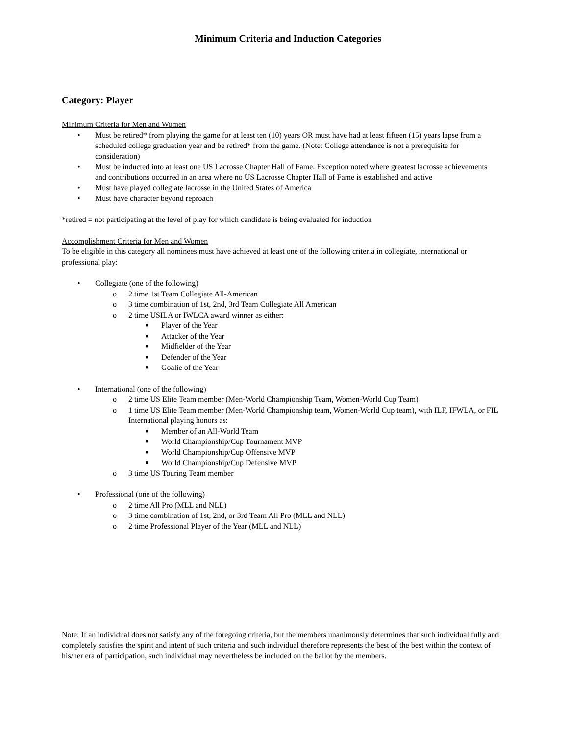Minimum Criteria and Induction Categories
Category: Player
Minimum Criteria for Men and Women
• Must be retired* from playing the game for at least ten (10) years OR must have had at least fifteen (15) years lapse from a scheduled college graduation year and be retired* from the game. (Note: College attendance is not a prerequisite for consideration)
• Must be inducted into at least one US Lacrosse Chapter Hall of Fame. Exception noted where greatest lacrosse achievements and contributions occurred in an area where no US Lacrosse Chapter Hall of Fame is established and active
• Must have played collegiate lacrosse in the United States of America
• Must have character beyond reproach
*retired = not participating at the level of play for which candidate is being evaluated for induction
Accomplishment Criteria for Men and Women
To be eligible in this category all nominees must have achieved at least one of the following criteria in collegiate, international or professional play:
• Collegiate (one of the following)
o 2 time 1st Team Collegiate All-American
o 3 time combination of 1st, 2nd, 3rd Team Collegiate All American
o 2 time USILA or IWLCA award winner as either:
■ Player of the Year
■ Attacker of the Year
■ Midfielder of the Year
■ Defender of the Year
■ Goalie of the Year
• International (one of the following)
o 2 time US Elite Team member (Men-World Championship Team, Women-World Cup Team)
o 1 time US Elite Team member (Men-World Championship team, Women-World Cup team), with ILF, IFWLA, or FIL International playing honors as:
■ Member of an All-World Team
■ World Championship/Cup Tournament MVP
■ World Championship/Cup Offensive MVP
■ World Championship/Cup Defensive MVP
o 3 time US Touring Team member
• Professional (one of the following)
o 2 time All Pro (MLL and NLL)
o 3 time combination of 1st, 2nd, or 3rd Team All Pro (MLL and NLL)
o 2 time Professional Player of the Year (MLL and NLL)
Note: If an individual does not satisfy any of the foregoing criteria, but the members unanimously determines that such individual fully and completely satisfies the spirit and intent of such criteria and such individual therefore represents the best of the best within the context of his/her era of participation, such individual may nevertheless be included on the ballot by the members.